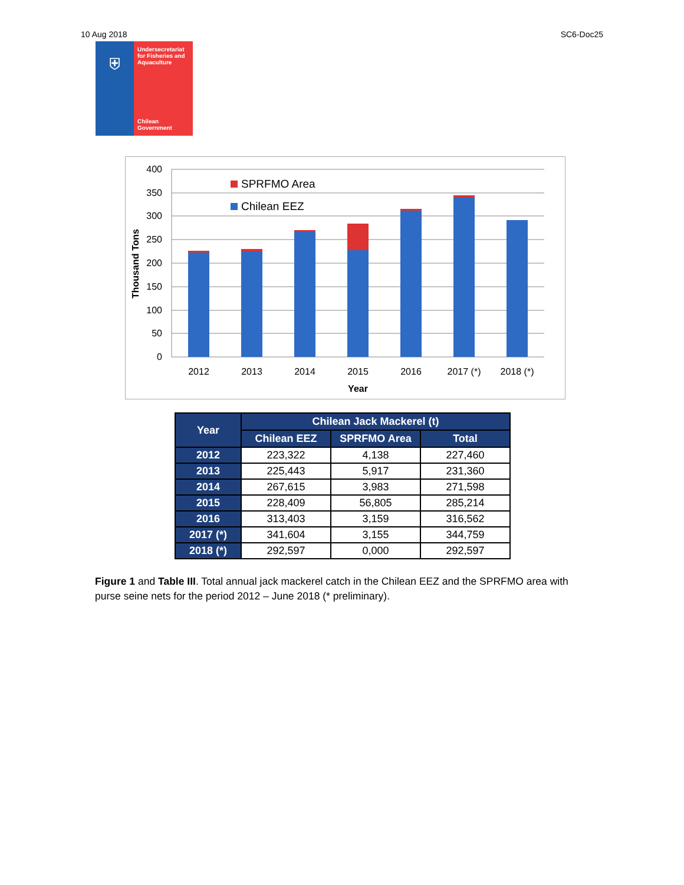10 Aug 2018 SC6-Doc25
⛨
Undersecretariat for Fisheries and Aquaculture
Chilean Government
400
350
300
250
200
150
100
50
0
Thousand Tons
SPRFMO Area
Chilean EEZ
2012
2013
2014
2015
2016
2017 (*)
2018 (*)
Year
| Year | Chilean Jack Mackerel (t) | | |
| --- | --- | --- | --- |
| | Chilean EEZ | SPRFMO Area | Total |
| 2012 | 223,322 | 4,138 | 227,460 |
| 2013 | 225,443 | 5,917 | 231,360 |
| 2014 | 267,615 | 3,983 | 271,598 |
| 2015 | 228,409 | 56,805 | 285,214 |
| 2016 | 313,403 | 3,159 | 316,562 |
| 2017 (*) | 341,604 | 3,155 | 344,759 |
| 2018 (*) | 292,597 | 0,000 | 292,597 |
Figure 1 and Table III. Total annual jack mackerel catch in the Chilean EEZ and the SPRFMO area with purse seine nets for the period 2012 – June 2018 (* preliminary).